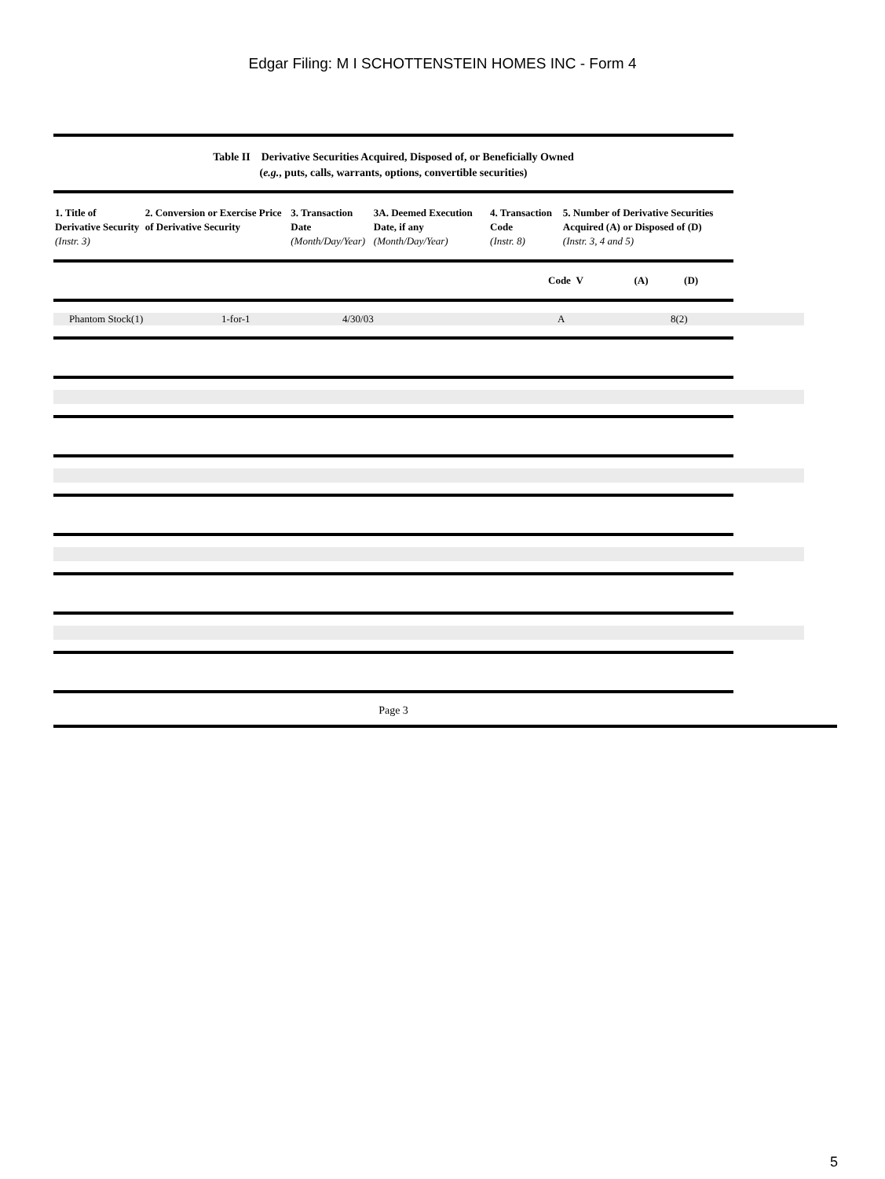Edgar Filing: M I SCHOTTENSTEIN HOMES INC - Form 4
Table II Derivative Securities Acquired, Disposed of, or Beneficially Owned
(e.g., puts, calls, warrants, options, convertible securities)
| 1. Title of Derivative Security (Instr. 3) | 2. Conversion or Exercise Price of Derivative Security | 3. Transaction Date (Month/Day/Year) | 3A. Deemed Execution Date, if any (Month/Day/Year) | 4. Transaction Code (Instr. 8) | 5. Number of Derivative Securities Acquired (A) or Disposed of (D) (Instr. 3, 4 and 5) |
| Code V (A) (D) |
| Phantom Stock(1) | 1-for-1 | 4/30/03 | A | 8(2) |
Page 3
5